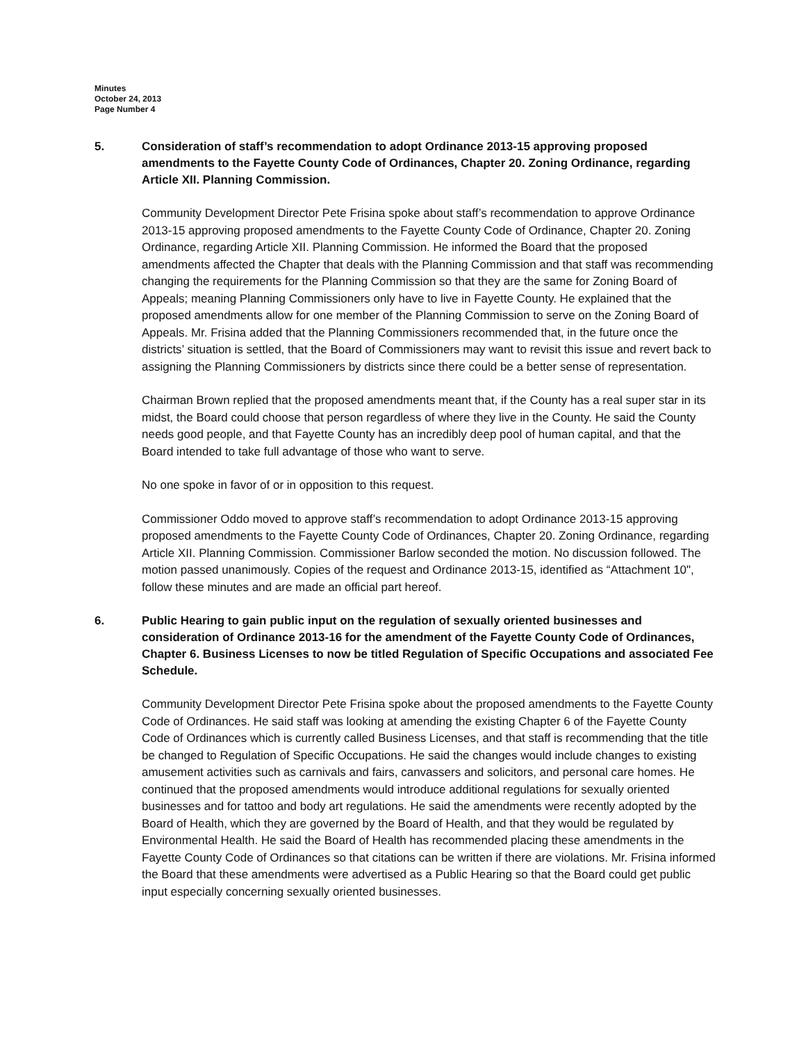Minutes
October 24, 2013
Page Number 4
5. Consideration of staff’s recommendation to adopt Ordinance 2013-15 approving proposed amendments to the Fayette County Code of Ordinances, Chapter 20. Zoning Ordinance, regarding Article XII. Planning Commission.
Community Development Director Pete Frisina spoke about staff’s recommendation to approve Ordinance 2013-15 approving proposed amendments to the Fayette County Code of Ordinance, Chapter 20. Zoning Ordinance, regarding Article XII. Planning Commission. He informed the Board that the proposed amendments affected the Chapter that deals with the Planning Commission and that staff was recommending changing the requirements for the Planning Commission so that they are the same for Zoning Board of Appeals; meaning Planning Commissioners only have to live in Fayette County. He explained that the proposed amendments allow for one member of the Planning Commission to serve on the Zoning Board of Appeals. Mr. Frisina added that the Planning Commissioners recommended that, in the future once the districts’ situation is settled, that the Board of Commissioners may want to revisit this issue and revert back to assigning the Planning Commissioners by districts since there could be a better sense of representation.
Chairman Brown replied that the proposed amendments meant that, if the County has a real super star in its midst, the Board could choose that person regardless of where they live in the County. He said the County needs good people, and that Fayette County has an incredibly deep pool of human capital, and that the Board intended to take full advantage of those who want to serve.
No one spoke in favor of or in opposition to this request.
Commissioner Oddo moved to approve staff’s recommendation to adopt Ordinance 2013-15 approving proposed amendments to the Fayette County Code of Ordinances, Chapter 20. Zoning Ordinance, regarding Article XII. Planning Commission. Commissioner Barlow seconded the motion. No discussion followed. The motion passed unanimously. Copies of the request and Ordinance 2013-15, identified as “Attachment 10", follow these minutes and are made an official part hereof.
6. Public Hearing to gain public input on the regulation of sexually oriented businesses and consideration of Ordinance 2013-16 for the amendment of the Fayette County Code of Ordinances, Chapter 6. Business Licenses to now be titled Regulation of Specific Occupations and associated Fee Schedule.
Community Development Director Pete Frisina spoke about the proposed amendments to the Fayette County Code of Ordinances. He said staff was looking at amending the existing Chapter 6 of the Fayette County Code of Ordinances which is currently called Business Licenses, and that staff is recommending that the title be changed to Regulation of Specific Occupations. He said the changes would include changes to existing amusement activities such as carnivals and fairs, canvassers and solicitors, and personal care homes. He continued that the proposed amendments would introduce additional regulations for sexually oriented businesses and for tattoo and body art regulations. He said the amendments were recently adopted by the Board of Health, which they are governed by the Board of Health, and that they would be regulated by Environmental Health. He said the Board of Health has recommended placing these amendments in the Fayette County Code of Ordinances so that citations can be written if there are violations. Mr. Frisina informed the Board that these amendments were advertised as a Public Hearing so that the Board could get public input especially concerning sexually oriented businesses.